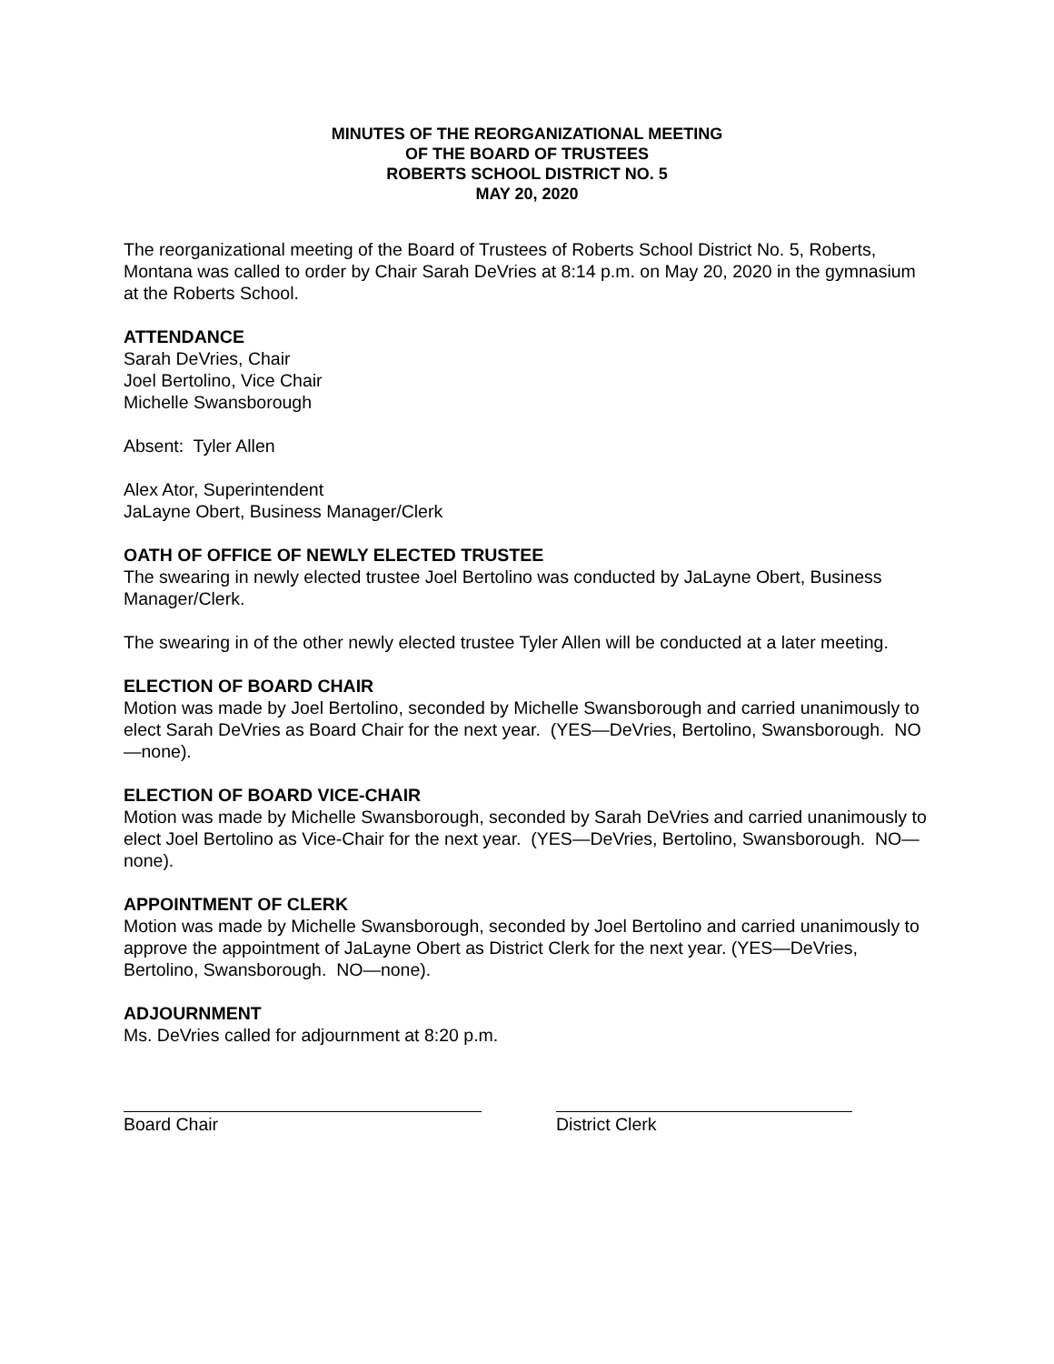MINUTES OF THE REORGANIZATIONAL MEETING
OF THE BOARD OF TRUSTEES
ROBERTS SCHOOL DISTRICT NO. 5
MAY 20, 2020
The reorganizational meeting of the Board of Trustees of Roberts School District No. 5, Roberts, Montana was called to order by Chair Sarah DeVries at 8:14 p.m. on May 20, 2020 in the gymnasium at the Roberts School.
ATTENDANCE
Sarah DeVries, Chair
Joel Bertolino, Vice Chair
Michelle Swansborough
Absent: Tyler Allen
Alex Ator, Superintendent
JaLayne Obert, Business Manager/Clerk
OATH OF OFFICE OF NEWLY ELECTED TRUSTEE
The swearing in newly elected trustee Joel Bertolino was conducted by JaLayne Obert, Business Manager/Clerk.
The swearing in of the other newly elected trustee Tyler Allen will be conducted at a later meeting.
ELECTION OF BOARD CHAIR
Motion was made by Joel Bertolino, seconded by Michelle Swansborough and carried unanimously to elect Sarah DeVries as Board Chair for the next year. (YES—DeVries, Bertolino, Swansborough. NO—none).
ELECTION OF BOARD VICE-CHAIR
Motion was made by Michelle Swansborough, seconded by Sarah DeVries and carried unanimously to elect Joel Bertolino as Vice-Chair for the next year. (YES—DeVries, Bertolino, Swansborough. NO—none).
APPOINTMENT OF CLERK
Motion was made by Michelle Swansborough, seconded by Joel Bertolino and carried unanimously to approve the appointment of JaLayne Obert as District Clerk for the next year. (YES—DeVries, Bertolino, Swansborough. NO—none).
ADJOURNMENT
Ms. DeVries called for adjournment at 8:20 p.m.
Board Chair District Clerk